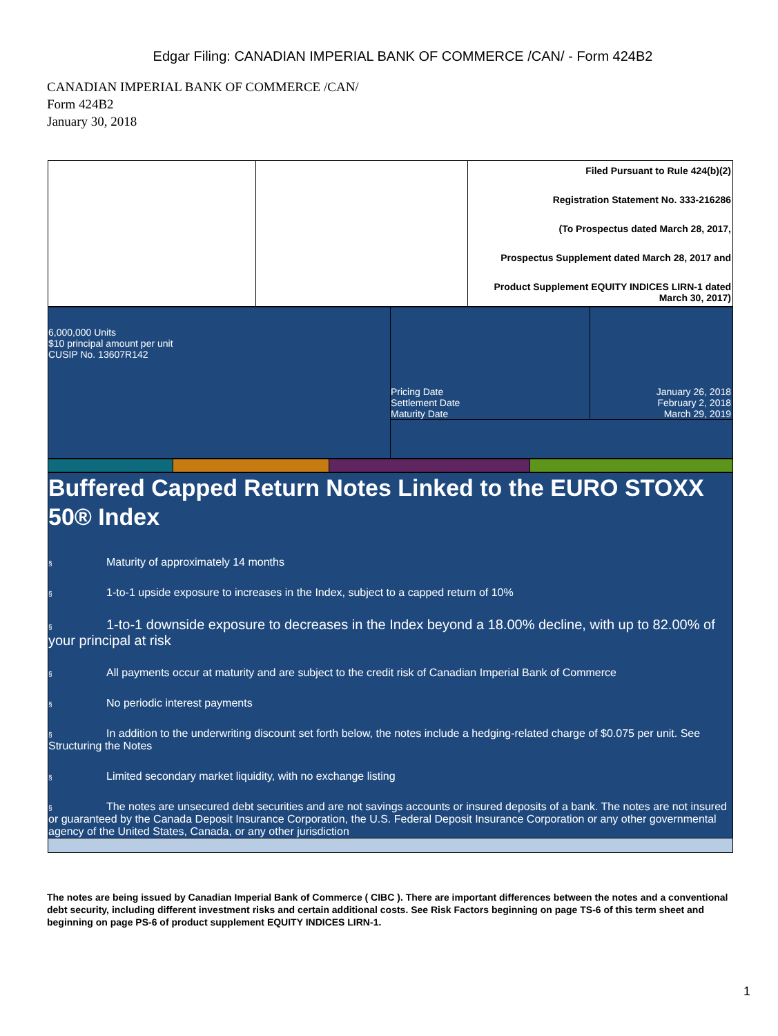Edgar Filing: CANADIAN IMPERIAL BANK OF COMMERCE /CAN/ - Form 424B2
CANADIAN IMPERIAL BANK OF COMMERCE /CAN/
Form 424B2
January 30, 2018
| | | Filed Pursuant to Rule 424(b)(2) Registration Statement No. 333-216286 (To Prospectus dated March 28, 2017, Prospectus Supplement dated March 28, 2017 and Product Supplement EQUITY INDICES LIRN-1 dated March 30, 2017) |
| 6,000,000 Units $10 principal amount per unit CUSIP No. 13607R142 | Pricing Date Settlement Date Maturity Date | January 26, 2018 February 2, 2018 March 29, 2019 |
| Buffered Capped Return Notes Linked to the EURO STOXX 50® Index § Maturity of approximately 14 months § 1-to-1 upside exposure to increases in the Index, subject to a capped return of 10% § 1-to-1 downside exposure to decreases in the Index beyond a 18.00% decline, with up to 82.00% of your principal at risk § All payments occur at maturity and are subject to the credit risk of Canadian Imperial Bank of Commerce § No periodic interest payments § In addition to the underwriting discount set forth below, the notes include a hedging-related charge of $0.075 per unit. See Structuring the Notes § Limited secondary market liquidity, with no exchange listing § The notes are unsecured debt securities and are not savings accounts or insured deposits of a bank. The notes are not insured or guaranteed by the Canada Deposit Insurance Corporation, the U.S. Federal Deposit Insurance Corporation or any other governmental agency of the United States, Canada, or any other jurisdiction |
The notes are being issued by Canadian Imperial Bank of Commerce ( CIBC ). There are important differences between the notes and a conventional debt security, including different investment risks and certain additional costs. See Risk Factors beginning on page TS-6 of this term sheet and beginning on page PS-6 of product supplement EQUITY INDICES LIRN-1.
1